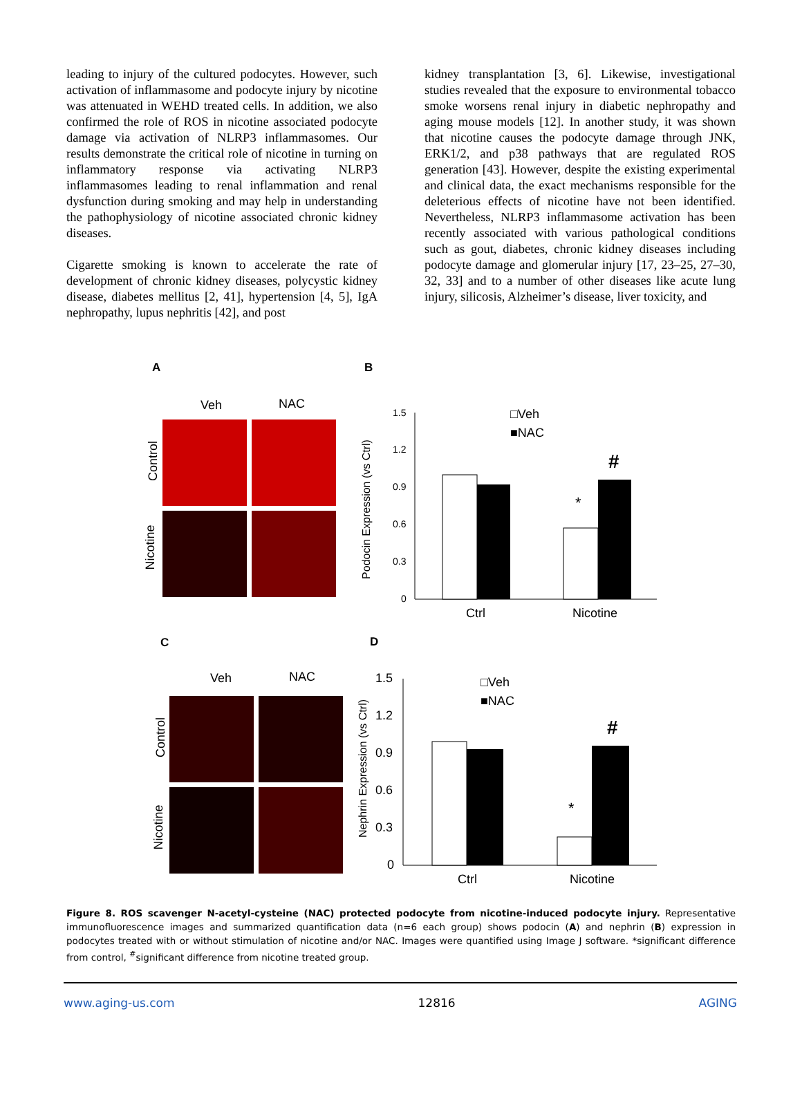leading to injury of the cultured podocytes. However, such activation of inflammasome and podocyte injury by nicotine was attenuated in WEHD treated cells. In addition, we also confirmed the role of ROS in nicotine associated podocyte damage via activation of NLRP3 inflammasomes. Our results demonstrate the critical role of nicotine in turning on inflammatory response via activating NLRP3 inflammasomes leading to renal inflammation and renal dysfunction during smoking and may help in understanding the pathophysiology of nicotine associated chronic kidney diseases.
Cigarette smoking is known to accelerate the rate of development of chronic kidney diseases, polycystic kidney disease, diabetes mellitus [2, 41], hypertension [4, 5], IgA nephropathy, lupus nephritis [42], and post
kidney transplantation [3, 6]. Likewise, investigational studies revealed that the exposure to environmental tobacco smoke worsens renal injury in diabetic nephropathy and aging mouse models [12]. In another study, it was shown that nicotine causes the podocyte damage through JNK, ERK1/2, and p38 pathways that are regulated ROS generation [43]. However, despite the existing experimental and clinical data, the exact mechanisms responsible for the deleterious effects of nicotine have not been identified. Nevertheless, NLRP3 inflammasome activation has been recently associated with various pathological conditions such as gout, diabetes, chronic kidney diseases including podocyte damage and glomerular injury [17, 23–25, 27–30, 32, 33] and to a number of other diseases like acute lung injury, silicosis, Alzheimer’s disease, liver toxicity, and
A
B
Veh
NAC
Control
Nicotine
Podocin Expression (vs Ctrl)
1.5
1.2
0.9
0.6
0.3
0
□Veh
■NAC
*
#
Ctrl
Nicotine
C
D
Veh
NAC
Control
Nicotine
Nephrin Expression (vs Ctrl)
1.5
1.2
0.9
0.6
0.3
0
□Veh
■NAC
*
#
Ctrl
Nicotine
Figure 8. ROS scavenger N-acetyl-cysteine (NAC) protected podocyte from nicotine-induced podocyte injury. Representative immunofluorescence images and summarized quantification data (n=6 each group) shows podocin (A) and nephrin (B) expression in podocytes treated with or without stimulation of nicotine and/or NAC. Images were quantified using Image J software. *significant difference from control, <sup>#</sup>significant difference from nicotine treated group.
www.aging-us.com 12816 AGING